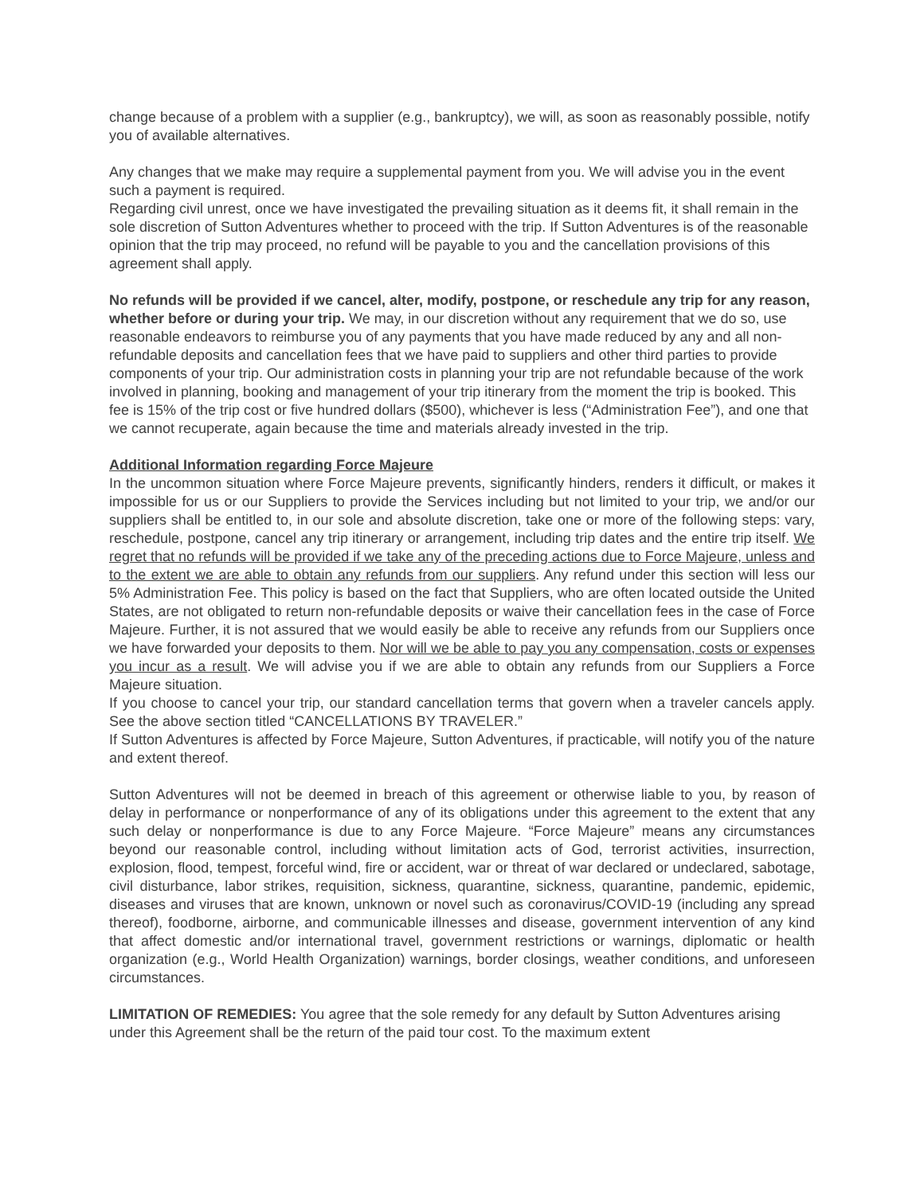change because of a problem with a supplier (e.g., bankruptcy), we will, as soon as reasonably possible, notify you of available alternatives.
Any changes that we make may require a supplemental payment from you. We will advise you in the event such a payment is required.
Regarding civil unrest, once we have investigated the prevailing situation as it deems fit, it shall remain in the sole discretion of Sutton Adventures whether to proceed with the trip. If Sutton Adventures is of the reasonable opinion that the trip may proceed, no refund will be payable to you and the cancellation provisions of this agreement shall apply.
No refunds will be provided if we cancel, alter, modify, postpone, or reschedule any trip for any reason, whether before or during your trip. We may, in our discretion without any requirement that we do so, use reasonable endeavors to reimburse you of any payments that you have made reduced by any and all non-refundable deposits and cancellation fees that we have paid to suppliers and other third parties to provide components of your trip. Our administration costs in planning your trip are not refundable because of the work involved in planning, booking and management of your trip itinerary from the moment the trip is booked. This fee is 15% of the trip cost or five hundred dollars ($500), whichever is less (“Administration Fee”), and one that we cannot recuperate, again because the time and materials already invested in the trip.
Additional Information regarding Force Majeure
In the uncommon situation where Force Majeure prevents, significantly hinders, renders it difficult, or makes it impossible for us or our Suppliers to provide the Services including but not limited to your trip, we and/or our suppliers shall be entitled to, in our sole and absolute discretion, take one or more of the following steps: vary, reschedule, postpone, cancel any trip itinerary or arrangement, including trip dates and the entire trip itself. We regret that no refunds will be provided if we take any of the preceding actions due to Force Majeure, unless and to the extent we are able to obtain any refunds from our suppliers. Any refund under this section will less our 5% Administration Fee. This policy is based on the fact that Suppliers, who are often located outside the United States, are not obligated to return non-refundable deposits or waive their cancellation fees in the case of Force Majeure. Further, it is not assured that we would easily be able to receive any refunds from our Suppliers once we have forwarded your deposits to them. Nor will we be able to pay you any compensation, costs or expenses you incur as a result. We will advise you if we are able to obtain any refunds from our Suppliers a Force Majeure situation.
If you choose to cancel your trip, our standard cancellation terms that govern when a traveler cancels apply. See the above section titled “CANCELLATIONS BY TRAVELER.”
If Sutton Adventures is affected by Force Majeure, Sutton Adventures, if practicable, will notify you of the nature and extent thereof.
Sutton Adventures will not be deemed in breach of this agreement or otherwise liable to you, by reason of delay in performance or nonperformance of any of its obligations under this agreement to the extent that any such delay or nonperformance is due to any Force Majeure. “Force Majeure” means any circumstances beyond our reasonable control, including without limitation acts of God, terrorist activities, insurrection, explosion, flood, tempest, forceful wind, fire or accident, war or threat of war declared or undeclared, sabotage, civil disturbance, labor strikes, requisition, sickness, quarantine, sickness, quarantine, pandemic, epidemic, diseases and viruses that are known, unknown or novel such as coronavirus/COVID-19 (including any spread thereof), foodborne, airborne, and communicable illnesses and disease, government intervention of any kind that affect domestic and/or international travel, government restrictions or warnings, diplomatic or health organization (e.g., World Health Organization) warnings, border closings, weather conditions, and unforeseen circumstances.
LIMITATION OF REMEDIES: You agree that the sole remedy for any default by Sutton Adventures arising under this Agreement shall be the return of the paid tour cost. To the maximum extent